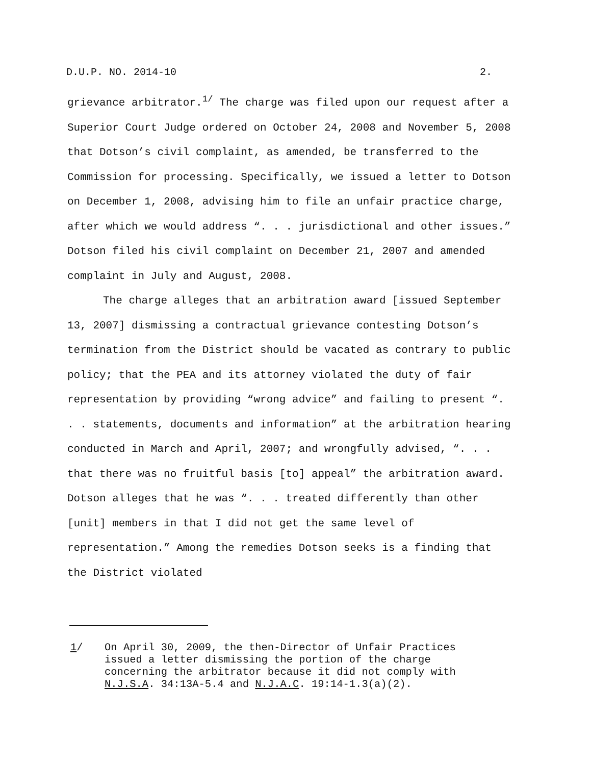D.U.P. NO. 2014-10 2.
grievance arbitrator.<sup>1/</sup> The charge was filed upon our request after a Superior Court Judge ordered on October 24, 2008 and November 5, 2008 that Dotson’s civil complaint, as amended, be transferred to the Commission for processing. Specifically, we issued a letter to Dotson on December 1, 2008, advising him to file an unfair practice charge, after which we would address “. . . jurisdictional and other issues.” Dotson filed his civil complaint on December 21, 2007 and amended complaint in July and August, 2008.
The charge alleges that an arbitration award [issued September 13, 2007] dismissing a contractual grievance contesting Dotson’s termination from the District should be vacated as contrary to public policy; that the PEA and its attorney violated the duty of fair representation by providing “wrong advice” and failing to present “. . . statements, documents and information” at the arbitration hearing conducted in March and April, 2007; and wrongfully advised, “. . . that there was no fruitful basis [to] appeal” the arbitration award. Dotson alleges that he was “. . . treated differently than other [unit] members in that I did not get the same level of representation.” Among the remedies Dotson seeks is a finding that the District violated
1/ On April 30, 2009, the then-Director of Unfair Practices issued a letter dismissing the portion of the charge concerning the arbitrator because it did not comply with N.J.S.A. 34:13A-5.4 and N.J.A.C. 19:14-1.3(a)(2).